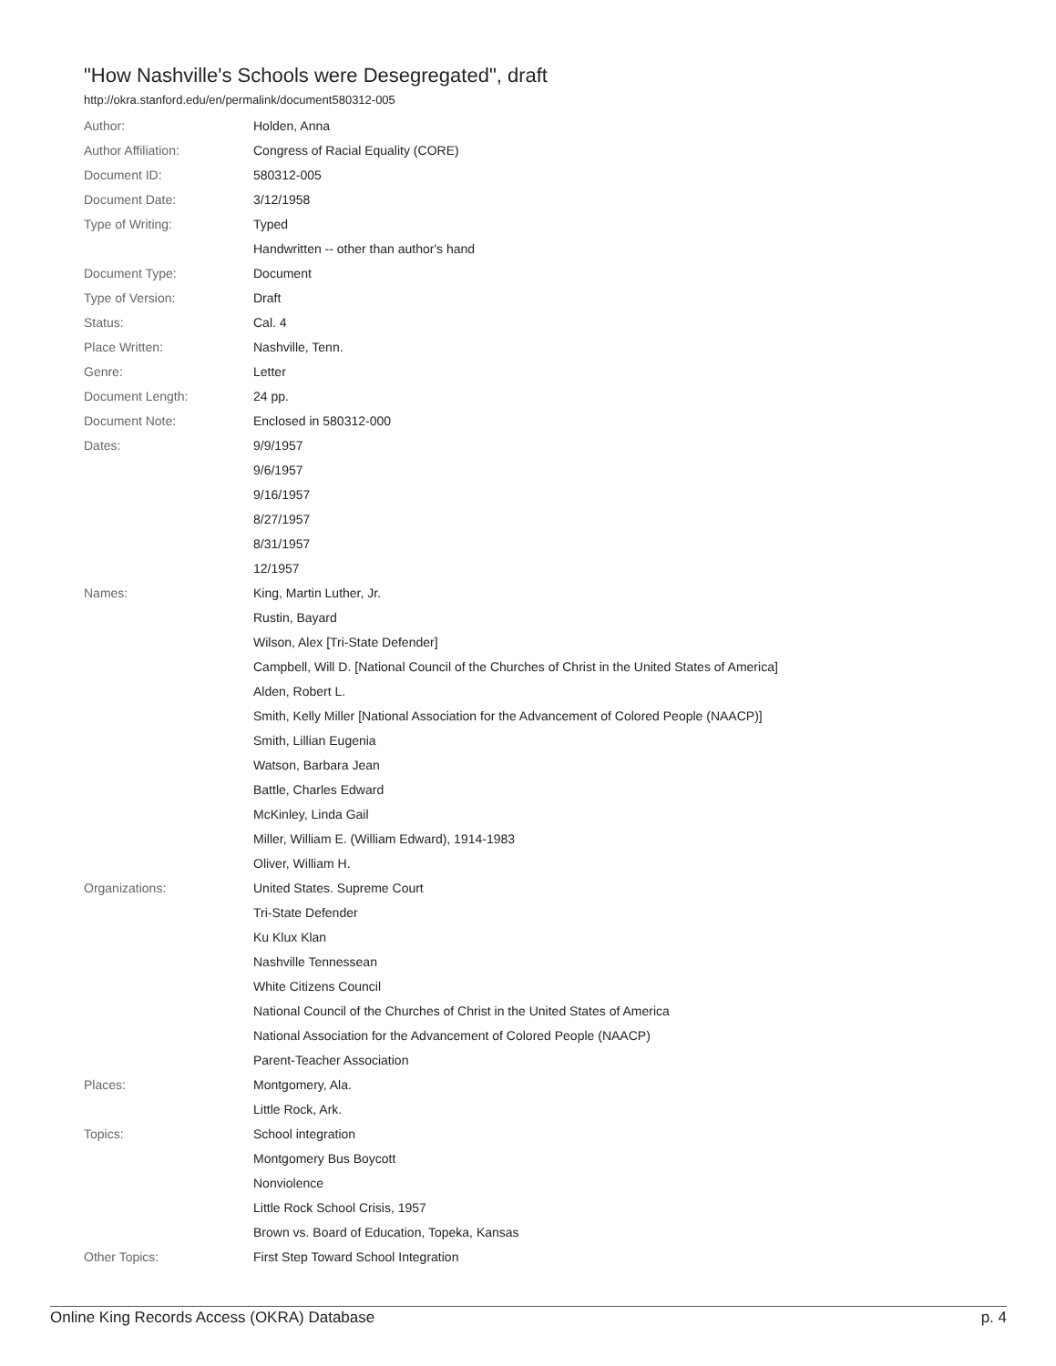"How Nashville's Schools were Desegregated", draft
http://okra.stanford.edu/en/permalink/document580312-005
| Author: | Holden, Anna |
| Author Affiliation: | Congress of Racial Equality (CORE) |
| Document ID: | 580312-005 |
| Document Date: | 3/12/1958 |
| Type of Writing: | Typed |
| | Handwritten -- other than author's hand |
| Document Type: | Document |
| Type of Version: | Draft |
| Status: | Cal. 4 |
| Place Written: | Nashville, Tenn. |
| Genre: | Letter |
| Document Length: | 24 pp. |
| Document Note: | Enclosed in 580312-000 |
| Dates: | 9/9/1957 |
| | 9/6/1957 |
| | 9/16/1957 |
| | 8/27/1957 |
| | 8/31/1957 |
| | 12/1957 |
| Names: | King, Martin Luther, Jr. |
| | Rustin, Bayard |
| | Wilson, Alex [Tri-State Defender] |
| | Campbell, Will D. [National Council of the Churches of Christ in the United States of America] |
| | Alden, Robert L. |
| | Smith, Kelly Miller [National Association for the Advancement of Colored People (NAACP)] |
| | Smith, Lillian Eugenia |
| | Watson, Barbara Jean |
| | Battle, Charles Edward |
| | McKinley, Linda Gail |
| | Miller, William E. (William Edward), 1914-1983 |
| | Oliver, William H. |
| Organizations: | United States. Supreme Court |
| | Tri-State Defender |
| | Ku Klux Klan |
| | Nashville Tennessean |
| | White Citizens Council |
| | National Council of the Churches of Christ in the United States of America |
| | National Association for the Advancement of Colored People (NAACP) |
| | Parent-Teacher Association |
| Places: | Montgomery, Ala. |
| | Little Rock, Ark. |
| Topics: | School integration |
| | Montgomery Bus Boycott |
| | Nonviolence |
| | Little Rock School Crisis, 1957 |
| | Brown vs. Board of Education, Topeka, Kansas |
| Other Topics: | First Step Toward School Integration |
Online King Records Access (OKRA) Database p. 4